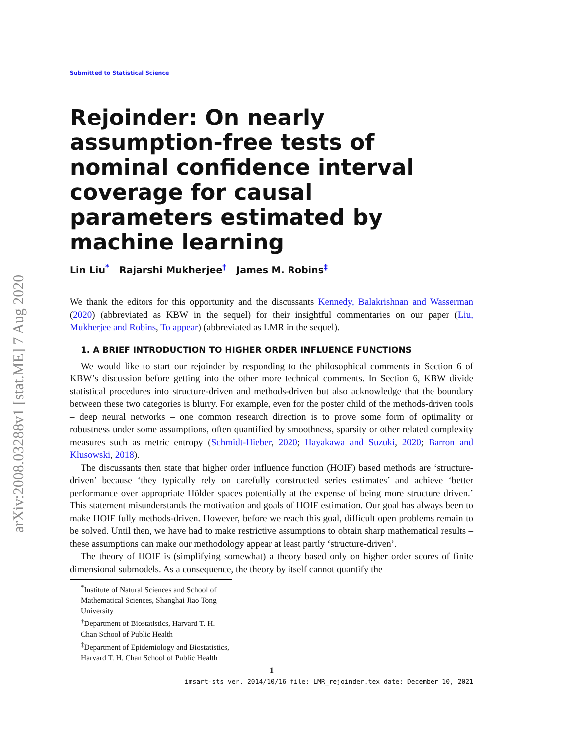arXiv:2008.03288v1 [stat.ME] 7 Aug 2020
Submitted to Statistical Science
Rejoinder: On nearly assumption-free tests of nominal confidence interval coverage for causal parameters estimated by machine learning
Lin Liu<sup>*</sup> Rajarshi Mukherjee<sup>†</sup> James M. Robins<sup>‡</sup>
We thank the editors for this opportunity and the discussants Kennedy, Balakrishnan and Wasserman (2020) (abbreviated as KBW in the sequel) for their insightful commentaries on our paper (Liu, Mukherjee and Robins, To appear) (abbreviated as LMR in the sequel).
1. A BRIEF INTRODUCTION TO HIGHER ORDER INFLUENCE FUNCTIONS
We would like to start our rejoinder by responding to the philosophical comments in Section 6 of KBW’s discussion before getting into the other more technical comments. In Section 6, KBW divide statistical procedures into structure-driven and methods-driven but also acknowledge that the boundary between these two categories is blurry. For example, even for the poster child of the methods-driven tools – deep neural networks – one common research direction is to prove some form of optimality or robustness under some assumptions, often quantified by smoothness, sparsity or other related complexity measures such as metric entropy (Schmidt-Hieber, 2020; Hayakawa and Suzuki, 2020; Barron and Klusowski, 2018).
The discussants then state that higher order influence function (HOIF) based methods are ‘structure-driven’ because ‘they typically rely on carefully constructed series estimates’ and achieve ‘better performance over appropriate Hölder spaces potentially at the expense of being more structure driven.’ This statement misunderstands the motivation and goals of HOIF estimation. Our goal has always been to make HOIF fully methods-driven. However, before we reach this goal, difficult open problems remain to be solved. Until then, we have had to make restrictive assumptions to obtain sharp mathematical results – these assumptions can make our methodology appear at least partly ‘structure-driven’.
The theory of HOIF is (simplifying somewhat) a theory based only on higher order scores of finite dimensional submodels. As a consequence, the theory by itself cannot quantify the
<sup>*</sup> Institute of Natural Sciences and School of Mathematical Sciences, Shanghai Jiao Tong University
<sup>†</sup> Department of Biostatistics, Harvard T. H. Chan School of Public Health
<sup>‡</sup> Department of Epidemiology and Biostatistics, Harvard T. H. Chan School of Public Health
1
imsart-sts ver. 2014/10/16 file: LMR_rejoinder.tex date: December 10, 2021